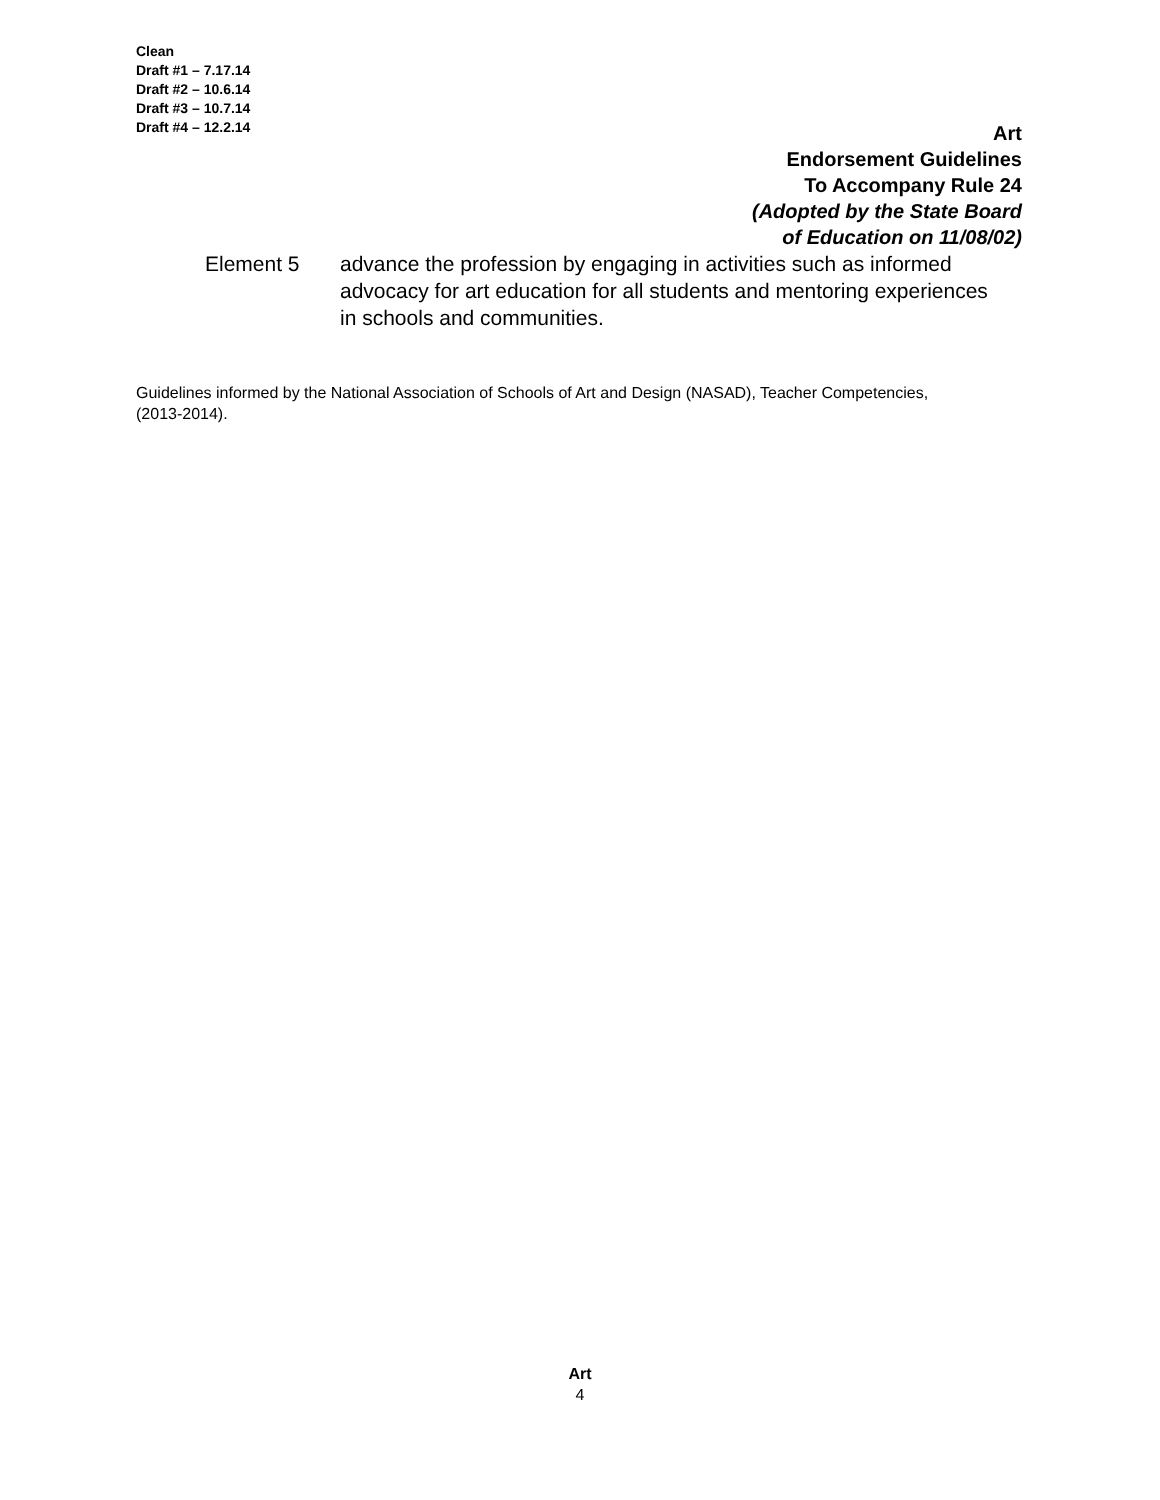Clean
Draft #1 – 7.17.14
Draft #2 – 10.6.14
Draft #3 – 10.7.14
Draft #4 – 12.2.14
Art
Endorsement Guidelines
To Accompany Rule 24
(Adopted by the State Board
of Education on 11/08/02)
Element 5 advance the profession by engaging in activities such as informed advocacy for art education for all students and mentoring experiences in schools and communities.
Guidelines informed by the National Association of Schools of Art and Design (NASAD), Teacher Competencies, (2013-2014).
Art
4